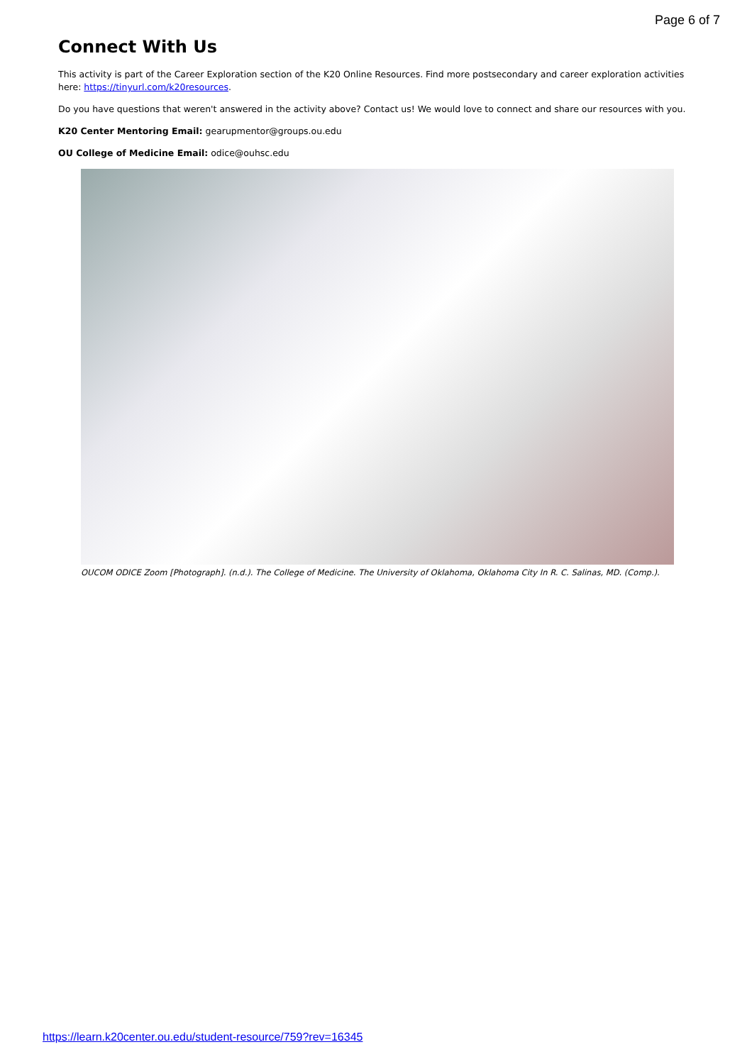Page 6 of 7
Connect With Us
This activity is part of the Career Exploration section of the K20 Online Resources. Find more postsecondary and career exploration activities here: https://tinyurl.com/k20resources.
Do you have questions that weren't answered in the activity above? Contact us! We would love to connect and share our resources with you.
K20 Center Mentoring Email: gearupmentor@groups.ou.edu
OU College of Medicine Email: odice@ouhsc.edu
OUCOM ODICE Zoom [Photograph]. (n.d.). The College of Medicine. The University of Oklahoma, Oklahoma City In R. C. Salinas, MD. (Comp.).
https://learn.k20center.ou.edu/student-resource/759?rev=16345